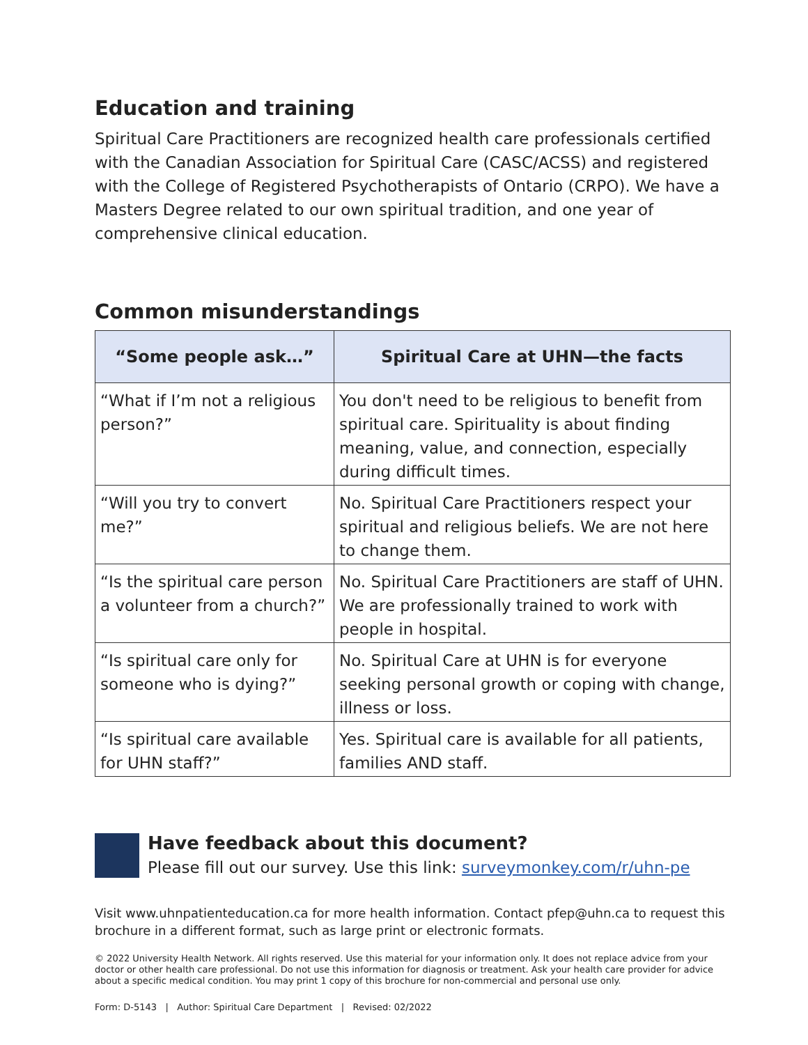Education and training
Spiritual Care Practitioners are recognized health care professionals certified with the Canadian Association for Spiritual Care (CASC/ACSS) and registered with the College of Registered Psychotherapists of Ontario (CRPO). We have a Masters Degree related to our own spiritual tradition, and one year of comprehensive clinical education.
Common misunderstandings
| “Some people ask…” | Spiritual Care at UHN—the facts |
| --- | --- |
| “What if I’m not a religious person?” | You don't need to be religious to benefit from spiritual care. Spirituality is about finding meaning, value, and connection, especially during difficult times. |
| “Will you try to convert me?” | No. Spiritual Care Practitioners respect your spiritual and religious beliefs. We are not here to change them. |
| “Is the spiritual care person a volunteer from a church?” | No. Spiritual Care Practitioners are staff of UHN. We are professionally trained to work with people in hospital. |
| “Is spiritual care only for someone who is dying?” | No. Spiritual Care at UHN is for everyone seeking personal growth or coping with change, illness or loss. |
| “Is spiritual care available for UHN staff?” | Yes. Spiritual care is available for all patients, families AND staff. |
Have feedback about this document?
Please fill out our survey. Use this link: surveymonkey.com/r/uhn-pe
Visit www.uhnpatienteducation.ca for more health information. Contact pfep@uhn.ca to request this brochure in a different format, such as large print or electronic formats.
© 2022 University Health Network. All rights reserved. Use this material for your information only. It does not replace advice from your doctor or other health care professional. Do not use this information for diagnosis or treatment. Ask your health care provider for advice about a specific medical condition. You may print 1 copy of this brochure for non-commercial and personal use only.
Form: D-5143 | Author: Spiritual Care Department | Revised: 02/2022